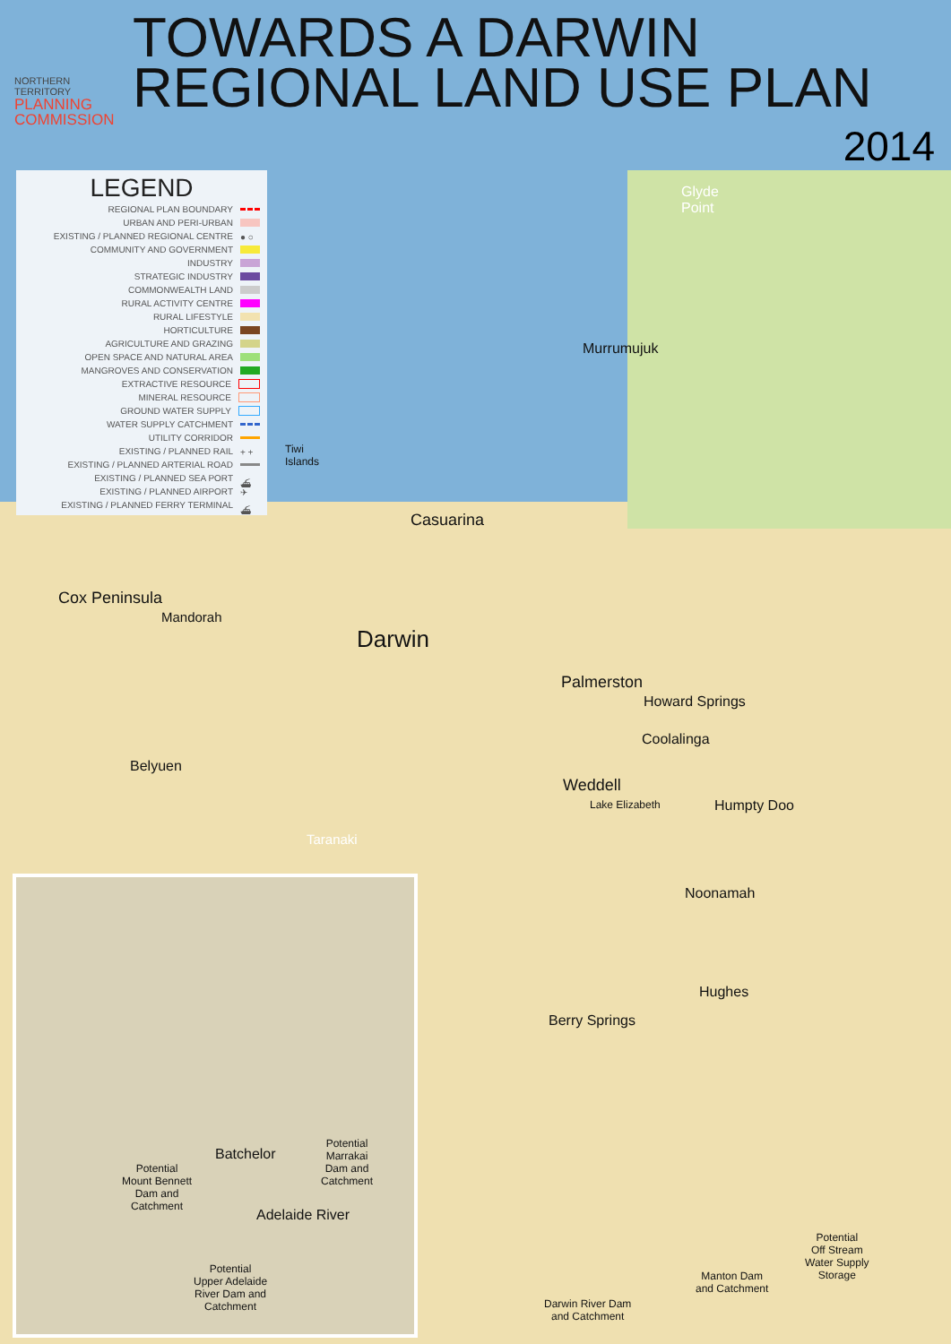NORTHERN TERRITORY
PLANNING
COMMISSION
TOWARDS A DARWIN
REGIONAL LAND USE PLAN
2014
LEGEND
REGIONAL PLAN BOUNDARY
URBAN AND PERI-URBAN
EXISTING / PLANNED REGIONAL CENTRE ● ○
COMMUNITY AND GOVERNMENT
INDUSTRY
STRATEGIC INDUSTRY
COMMONWEALTH LAND
RURAL ACTIVITY CENTRE
RURAL LIFESTYLE
HORTICULTURE
AGRICULTURE AND GRAZING
OPEN SPACE AND NATURAL AREA
MANGROVES AND CONSERVATION
EXTRACTIVE RESOURCE
MINERAL RESOURCE
GROUND WATER SUPPLY
WATER SUPPLY CATCHMENT
UTILITY CORRIDOR
EXISTING / PLANNED RAIL + +
EXISTING / PLANNED ARTERIAL ROAD
EXISTING / PLANNED SEA PORT ⛴
EXISTING / PLANNED AIRPORT ✈
EXISTING / PLANNED FERRY TERMINAL ⛴
Glyde
Point
Murrumujuk
Tiwi
Islands
Casuarina
Cox Peninsula
Mandorah
Darwin
Palmerston
Howard Springs
Coolalinga
Belyuen
Weddell
Lake Elizabeth Humpty Doo
Taranaki
Noonamah
Hughes
Berry Springs
Potential
Off Stream
Water Supply
Storage
Manton Dam
and Catchment
Darwin River Dam
and Catchment
Potential
Marrakai
Dam and
Catchment
Batchelor
Potential
Mount Bennett
Dam and
Catchment
Adelaide River
Potential
Upper Adelaide
River Dam and
Catchment